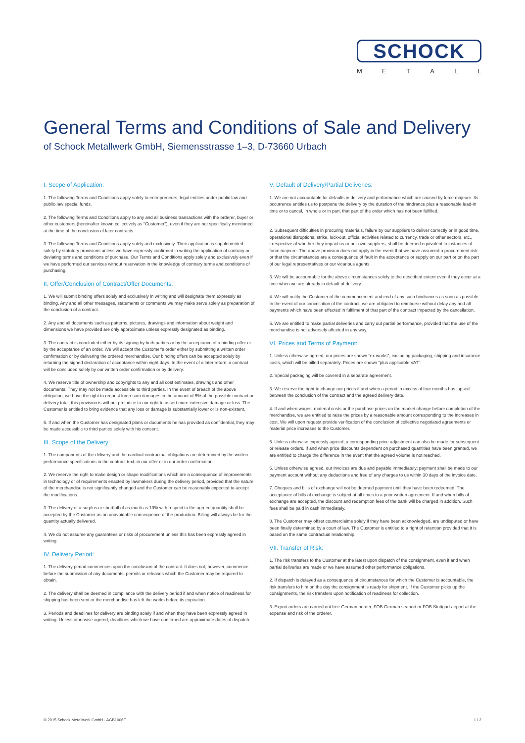SCHOCK
METALL
General Terms and Conditions of Sale and Delivery
of Schock Metallwerk GmbH, Siemensstrasse 1–3, D-73660 Urbach
I. Scope of Application:
1. The following Terms and Conditions apply solely to entrepreneurs, legal entities under public law and public-law special funds.
2. The following Terms and Conditions apply to any and all business transactions with the orderer, buyer or other customers (hereinafter known collectively as "Customer"), even if they are not specifically mentioned at the time of the conclusion of later contracts.
3. The following Terms and Conditions apply solely and exclusively. Their application is supplemented solely by statutory provisions unless we have expressly confirmed in writing the application of contrary or deviating terms and conditions of purchase. Our Terms and Conditions apply solely and exclusively even if we have performed our services without reservation in the knowledge of contrary terms and conditions of purchasing.
II. Offer/Conclusion of Contract/Offer Documents:
1. We will submit binding offers solely and exclusively in writing and will designate them expressly as binding. Any and all other messages, statements or comments we may make serve solely as preparation of the conclusion of a contract.
2. Any and all documents such as patterns, pictures, drawings and information about weight and dimensions we have provided are only approximate unless expressly designated as binding.
3. The contract is concluded either by its signing by both parties or by the acceptance of a binding offer or by the acceptance of an order. We will accept the Customer's order either by submitting a written order confirmation or by delivering the ordered merchandise. Our binding offers can be accepted solely by returning the signed declaration of acceptance within eight days. In the event of a later return, a contract will be concluded solely by our written order confirmation or by delivery.
4. We reserve title of ownership and copyrights to any and all cost estimates, drawings and other documents. They may not be made accessible to third parties. In the event of breach of the above obligation, we have the right to request lump-sum damages in the amount of 5% of the possible contract or delivery total; this provision is without prejudice to our right to assert more extensive damage or loss. The Customer is entitled to bring evidence that any loss or damage is substantially lower or is non-existent.
5. If and when the Customer has designated plans or documents he has provided as confidential, they may be made accessible to third parties solely with his consent.
III. Scope of the Delivery:
1. The components of the delivery and the cardinal contractual obligations are determined by the written performance specifications in the contract text, in our offer or in our order confirmation.
2. We reserve the right to make design or shape modifications which are a consequence of improvements in technology or of requirements enacted by lawmakers during the delivery period, provided that the nature of the merchandise is not significantly changed and the Customer can be reasonably expected to accept the modifications.
3. The delivery of a surplus or shortfall of as much as 10% with respect to the agreed quantity shall be accepted by the Customer as an unavoidable consequence of the production. Billing will always be for the quantity actually delivered.
4. We do not assume any guarantees or risks of procurement unless this has been expressly agreed in writing.
IV. Delivery Period:
1. The delivery period commences upon the conclusion of the contract. It does not, however, commence before the submission of any documents, permits or releases which the Customer may be required to obtain.
2. The delivery shall be deemed in compliance with the delivery period if and when notice of readiness for shipping has been sent or the merchandise has left the works before its expiration.
3. Periods and deadlines for delivery are binding solely if and when they have been expressly agreed in writing. Unless otherwise agreed, deadlines which we have confirmed are approximate dates of dispatch.
V. Default of Delivery/Partial Deliveries:
1. We are not accountable for defaults in delivery and performance which are caused by force majeure. Its occurrence entitles us to postpone the delivery by the duration of the hindrance plus a reasonable lead-in time or to cancel, in whole or in part, that part of the order which has not been fulfilled.
2. Subsequent difficulties in procuring materials, failure by our suppliers to deliver correctly or in good time, operational disruptions, strike, lock-out, official activities related to currency, trade or other sectors, etc., irrespective of whether they impact us or our own suppliers, shall be deemed equivalent to instances of force majeure. The above provision does not apply in the event that we have assumed a procurement risk or that the circumstances are a consequence of fault in the acceptance or supply on our part or on the part of our legal representatives or our vicarious agents.
3. We will be accountable for the above circumstances solely to the described extent even if they occur at a time when we are already in default of delivery.
4. We will notify the Customer of the commencement and end of any such hindrances as soon as possible. In the event of our cancellation of the contract, we are obligated to reimburse without delay any and all payments which have been effected in fulfilment of that part of the contract impacted by the cancellation.
5. We are entitled to make partial deliveries and carry out partial performance, provided that the use of the merchandise is not adversely affected in any way.
VI. Prices and Terms of Payment:
1. Unless otherwise agreed, our prices are shown "ex works", excluding packaging, shipping and insurance costs, which will be billed separately. Prices are shown "plus applicable VAT".
2. Special packaging will be covered in a separate agreement.
3. We reserve the right to change our prices if and when a period in excess of four months has lapsed between the conclusion of the contract and the agreed delivery date.
4. If and when wages, material costs or the purchase prices on the market change before completion of the merchandise, we are entitled to raise the prices by a reasonable amount corresponding to the increases in cost. We will upon request provide verification of the conclusion of collective negotiated agreements or material price increases to the Customer.
5. Unless otherwise expressly agreed, a corresponding price adjustment can also be made for subsequent or release orders. If and when price discounts dependent on purchased quantities have been granted, we are entitled to charge the difference in the event that the agreed volume is not reached.
6. Unless otherwise agreed, our invoices are due and payable immediately; payment shall be made to our payment account without any deductions and free of any charges to us within 30 days of the invoice date.
7. Cheques and bills of exchange will not be deemed payment until they have been redeemed. The acceptance of bills of exchange is subject at all times to a prior written agreement. If and when bills of exchange are accepted, the discount and redemption fees of the bank will be charged in addition. Such fees shall be paid in cash immediately.
8. The Customer may offset counterclaims solely if they have been acknowledged, are undisputed or have been finally determined by a court of law. The Customer is entitled to a right of retention provided that it is based on the same contractual relationship.
VII. Transfer of Risk:
1. The risk transfers to the Customer at the latest upon dispatch of the consignment, even if and when partial deliveries are made or we have assumed other performance obligations.
2. If dispatch is delayed as a consequence of circumstances for which the Customer is accountable, the risk transfers to him on the day the consignment is ready for shipment. If the Customer picks up the consignments, the risk transfers upon notification of readiness for collection.
3. Export orders are carried out free German border, FOB German seaport or FOB Stuttgart airport at the expense and risk of the orderer.
© 2015 Schock Metallwerk GmbH - AGB1006E 1 / 2